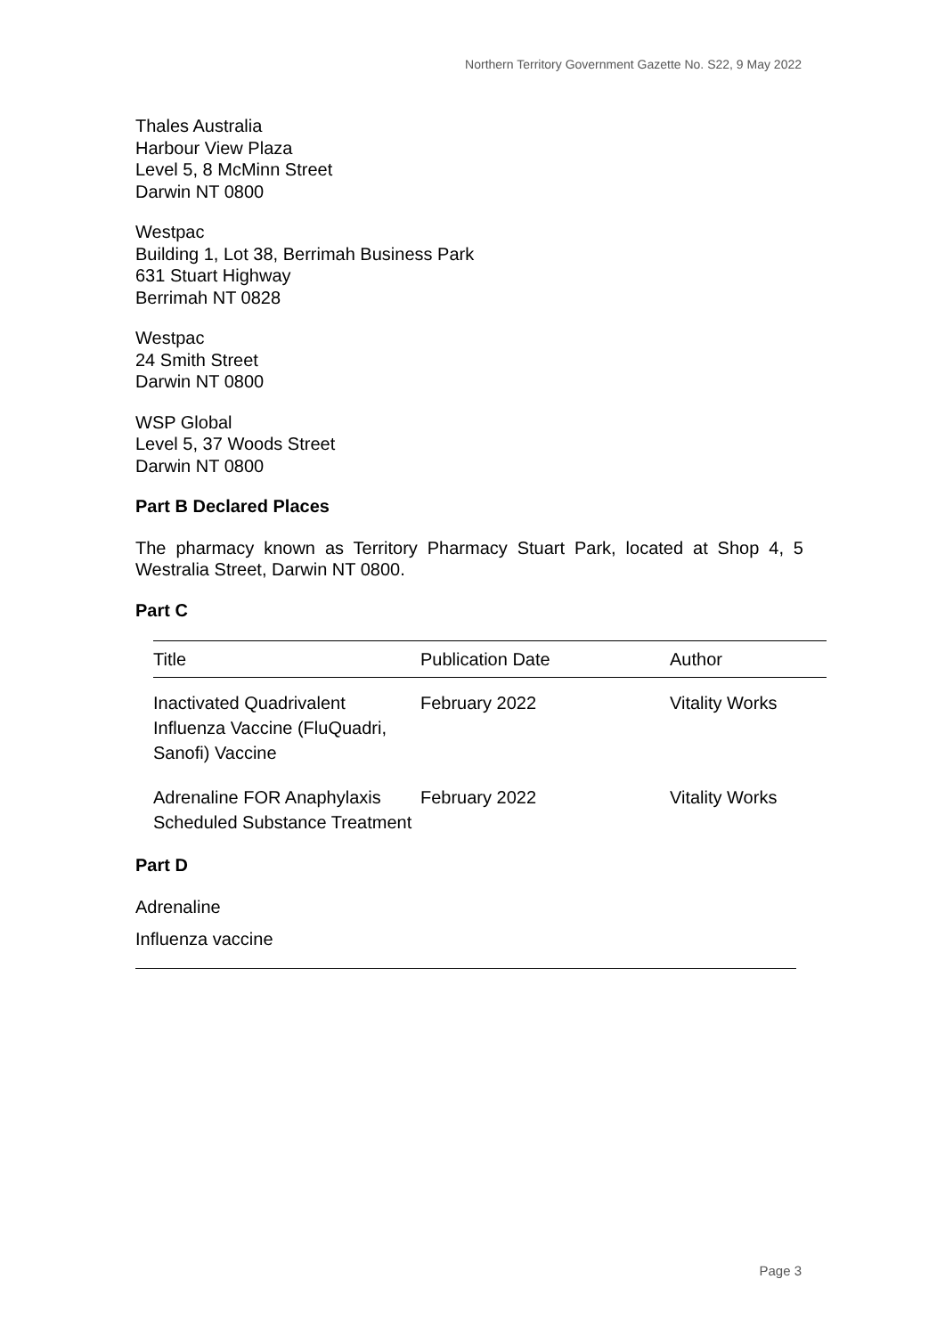Northern Territory Government Gazette No. S22, 9 May 2022
Thales Australia
Harbour View Plaza
Level 5, 8 McMinn Street
Darwin NT 0800
Westpac
Building 1, Lot 38, Berrimah Business Park
631 Stuart Highway
Berrimah NT 0828
Westpac
24 Smith Street
Darwin NT 0800
WSP Global
Level 5, 37 Woods Street
Darwin NT 0800
Part B Declared Places
The pharmacy known as Territory Pharmacy Stuart Park, located at Shop 4, 5 Westralia Street, Darwin NT 0800.
Part C
| Title | Publication Date | Author |
| --- | --- | --- |
| Inactivated Quadrivalent Influenza Vaccine (FluQuadri, Sanofi) Vaccine | February 2022 | Vitality Works |
| Adrenaline FOR Anaphylaxis Scheduled Substance Treatment | February 2022 | Vitality Works |
Part D
Adrenaline
Influenza vaccine
Page 3